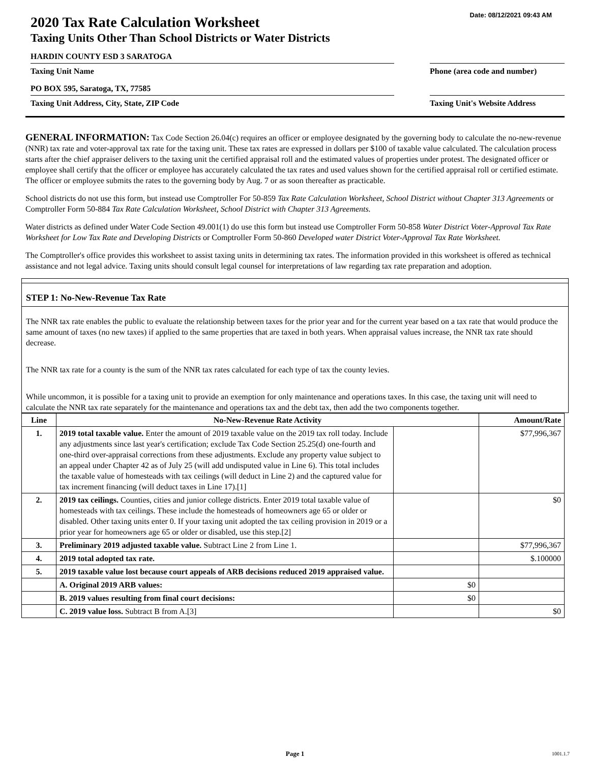Date: 08/12/2021 09:43 AM
2020 Tax Rate Calculation Worksheet
Taxing Units Other Than School Districts or Water Districts
HARDIN COUNTY ESD 3 SARATOGA
Taxing Unit Name
Phone (area code and number)
PO BOX 595, Saratoga, TX, 77585
Taxing Unit Address, City, State, ZIP Code
Taxing Unit's Website Address
GENERAL INFORMATION: Tax Code Section 26.04(c) requires an officer or employee designated by the governing body to calculate the no-new-revenue (NNR) tax rate and voter-approval tax rate for the taxing unit. These tax rates are expressed in dollars per $100 of taxable value calculated. The calculation process starts after the chief appraiser delivers to the taxing unit the certified appraisal roll and the estimated values of properties under protest. The designated officer or employee shall certify that the officer or employee has accurately calculated the tax rates and used values shown for the certified appraisal roll or certified estimate. The officer or employee submits the rates to the governing body by Aug. 7 or as soon thereafter as practicable.
School districts do not use this form, but instead use Comptroller For 50-859 Tax Rate Calculation Worksheet, School District without Chapter 313 Agreements or Comptroller Form 50-884 Tax Rate Calculation Worksheet, School District with Chapter 313 Agreements.
Water districts as defined under Water Code Section 49.001(1) do use this form but instead use Comptroller Form 50-858 Water District Voter-Approval Tax Rate Worksheet for Low Tax Rate and Developing Districts or Comptroller Form 50-860 Developed water District Voter-Approval Tax Rate Worksheet.
The Comptroller's office provides this worksheet to assist taxing units in determining tax rates. The information provided in this worksheet is offered as technical assistance and not legal advice. Taxing units should consult legal counsel for interpretations of law regarding tax rate preparation and adoption.
STEP 1: No-New-Revenue Tax Rate
The NNR tax rate enables the public to evaluate the relationship between taxes for the prior year and for the current year based on a tax rate that would produce the same amount of taxes (no new taxes) if applied to the same properties that are taxed in both years. When appraisal values increase, the NNR tax rate should decrease.
The NNR tax rate for a county is the sum of the NNR tax rates calculated for each type of tax the county levies.
While uncommon, it is possible for a taxing unit to provide an exemption for only maintenance and operations taxes. In this case, the taxing unit will need to calculate the NNR tax rate separately for the maintenance and operations tax and the debt tax, then add the two components together.
| Line | No-New-Revenue Rate Activity | | Amount/Rate |
| --- | --- | --- | --- |
| 1. | 2019 total taxable value. Enter the amount of 2019 taxable value on the 2019 tax roll today. Include any adjustments since last year's certification; exclude Tax Code Section 25.25(d) one-fourth and one-third over-appraisal corrections from these adjustments. Exclude any property value subject to an appeal under Chapter 42 as of July 25 (will add undisputed value in Line 6). This total includes the taxable value of homesteads with tax ceilings (will deduct in Line 2) and the captured value for tax increment financing (will deduct taxes in Line 17).[1] | | $77,996,367 |
| 2. | 2019 tax ceilings. Counties, cities and junior college districts. Enter 2019 total taxable value of homesteads with tax ceilings. These include the homesteads of homeowners age 65 or older or disabled. Other taxing units enter 0. If your taxing unit adopted the tax ceiling provision in 2019 or a prior year for homeowners age 65 or older or disabled, use this step.[2] | | $0 |
| 3. | Preliminary 2019 adjusted taxable value. Subtract Line 2 from Line 1. | | $77,996,367 |
| 4. | 2019 total adopted tax rate. | | $.100000 |
| 5. | 2019 taxable value lost because court appeals of ARB decisions reduced 2019 appraised value. | | |
| | A. Original 2019 ARB values: | $0 | |
| | B. 2019 values resulting from final court decisions: | $0 | |
| | C. 2019 value loss. Subtract B from A.[3] | | $0 |
Page 1 1001.1.7